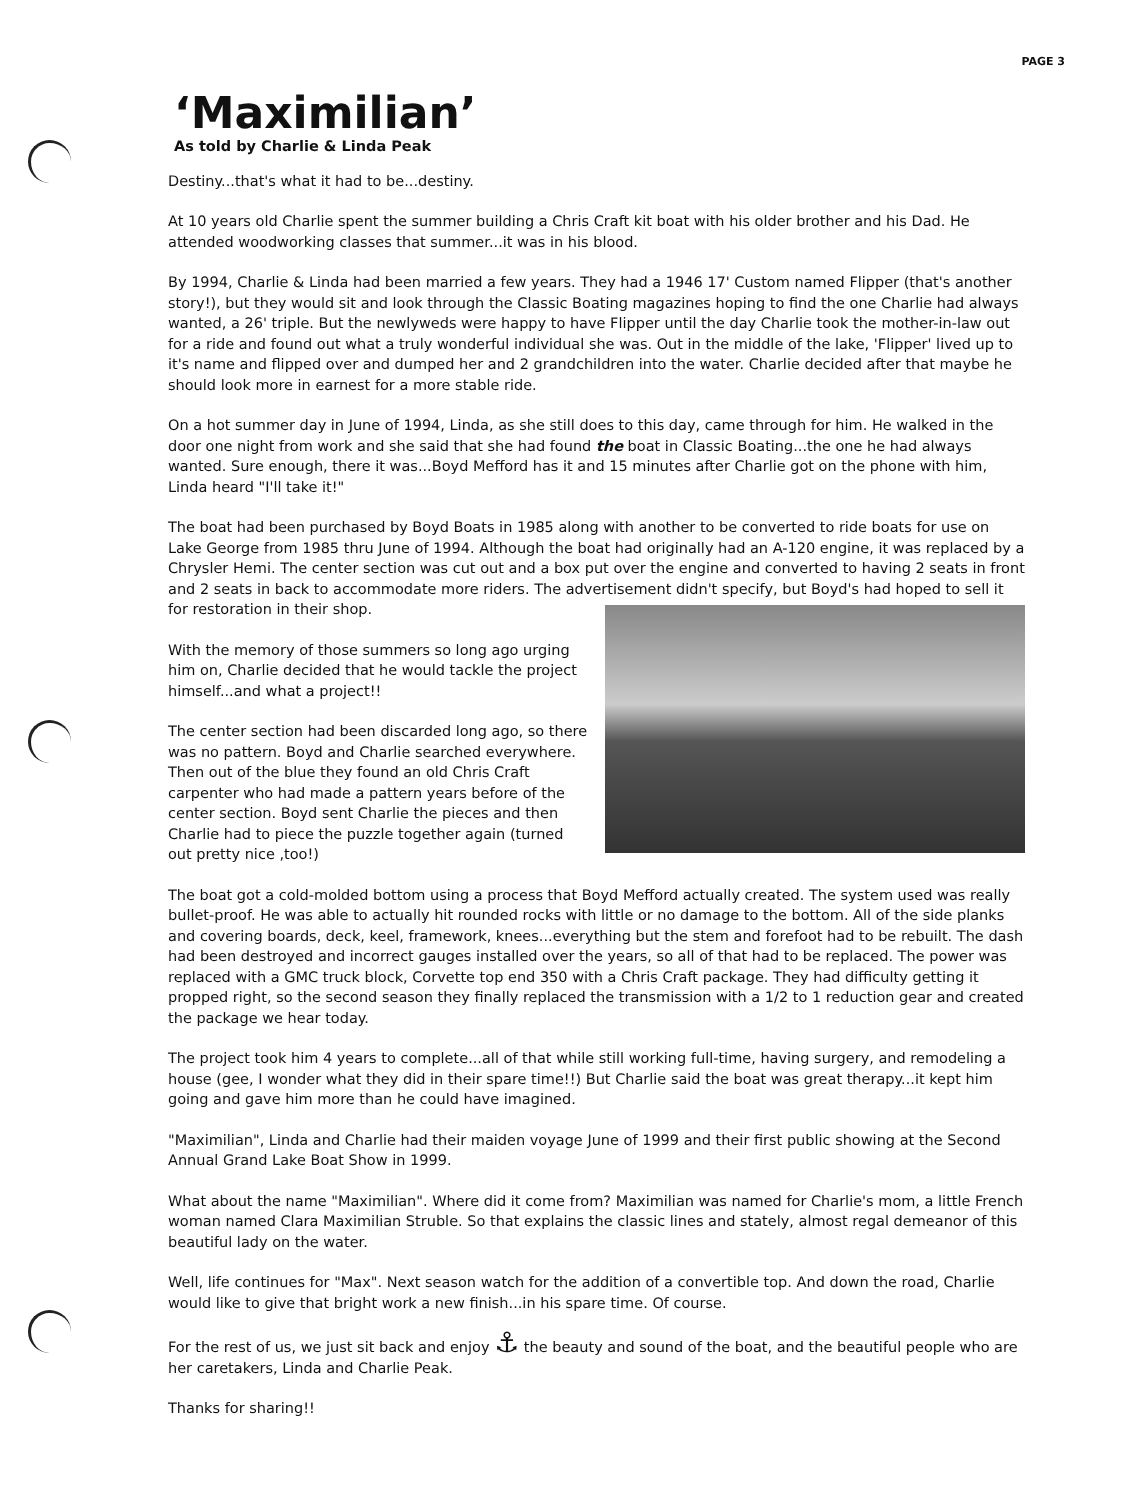PAGE 3
‘Maximilian’
As told by Charlie & Linda Peak
Destiny...that's what it had to be...destiny.
At 10 years old Charlie spent the summer building a Chris Craft kit boat with his older brother and his Dad. He attended woodworking classes that summer...it was in his blood.
By 1994, Charlie & Linda had been married a few years. They had a 1946 17' Custom named Flipper (that's another story!), but they would sit and look through the Classic Boating magazines hoping to find the one Charlie had always wanted, a 26' triple. But the newlyweds were happy to have Flipper until the day Charlie took the mother-in-law out for a ride and found out what a truly wonderful individual she was. Out in the middle of the lake, 'Flipper' lived up to it's name and flipped over and dumped her and 2 grandchildren into the water. Charlie decided after that maybe he should look more in earnest for a more stable ride.
On a hot summer day in June of 1994, Linda, as she still does to this day, came through for him. He walked in the door one night from work and she said that she had found the boat in Classic Boating...the one he had always wanted. Sure enough, there it was...Boyd Mefford has it and 15 minutes after Charlie got on the phone with him, Linda heard "I'll take it!"
The boat had been purchased by Boyd Boats in 1985 along with another to be converted to ride boats for use on Lake George from 1985 thru June of 1994. Although the boat had originally had an A-120 engine, it was replaced by a Chrysler Hemi. The center section was cut out and a box put over the engine and converted to having 2 seats in front and 2 seats in back to accommodate more riders. The advertisement didn't specify, but Boyd's had hoped to sell it for restoration in their shop.
With the memory of those summers so long ago urging him on, Charlie decided that he would tackle the project himself...and what a project!!
The center section had been discarded long ago, so there was no pattern. Boyd and Charlie searched everywhere. Then out of the blue they found an old Chris Craft carpenter who had made a pattern years before of the center section. Boyd sent Charlie the pieces and then Charlie had to piece the puzzle together again (turned out pretty nice ,too!)
The boat got a cold-molded bottom using a process that Boyd Mefford actually created. The system used was really bullet-proof. He was able to actually hit rounded rocks with little or no damage to the bottom. All of the side planks and covering boards, deck, keel, framework, knees...everything but the stem and forefoot had to be rebuilt. The dash had been destroyed and incorrect gauges installed over the years, so all of that had to be replaced. The power was replaced with a GMC truck block, Corvette top end 350 with a Chris Craft package. They had difficulty getting it propped right, so the second season they finally replaced the transmission with a 1/2 to 1 reduction gear and created the package we hear today.
The project took him 4 years to complete...all of that while still working full-time, having surgery, and remodeling a house (gee, I wonder what they did in their spare time!!) But Charlie said the boat was great therapy...it kept him going and gave him more than he could have imagined.
"Maximilian", Linda and Charlie had their maiden voyage June of 1999 and their first public showing at the Second Annual Grand Lake Boat Show in 1999.
What about the name "Maximilian". Where did it come from? Maximilian was named for Charlie's mom, a little French woman named Clara Maximilian Struble. So that explains the classic lines and stately, almost regal demeanor of this beautiful lady on the water.
Well, life continues for "Max". Next season watch for the addition of a convertible top. And down the road, Charlie would like to give that bright work a new finish...in his spare time. Of course.
For the rest of us, we just sit back and enjoy ⚓ the beauty and sound of the boat, and the beautiful people who are her caretakers, Linda and Charlie Peak.
Thanks for sharing!!